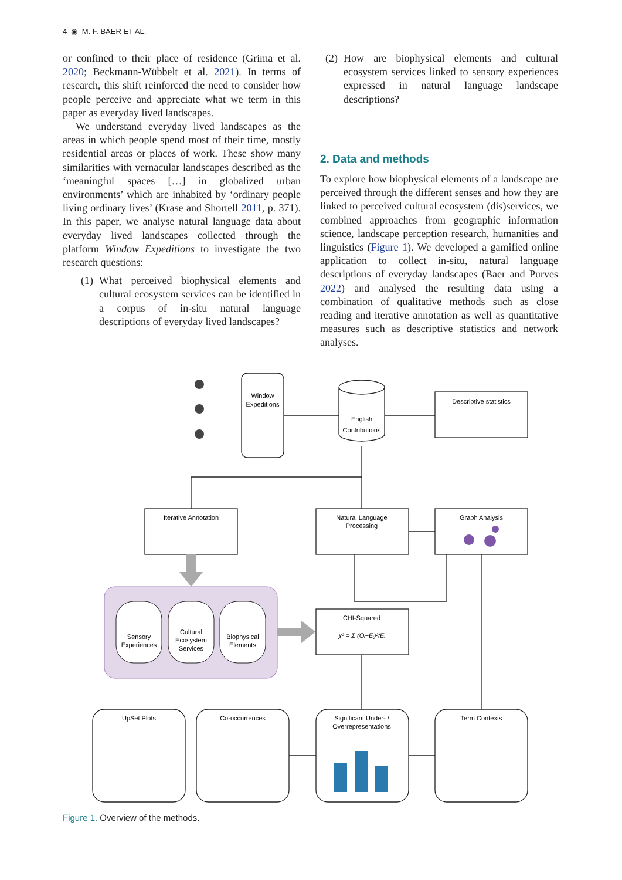4 ◉ M. F. BAER ET AL.
or confined to their place of residence (Grima et al. 2020; Beckmann-Wübbelt et al. 2021). In terms of research, this shift reinforced the need to consider how people perceive and appreciate what we term in this paper as everyday lived landscapes.
We understand everyday lived landscapes as the areas in which people spend most of their time, mostly residential areas or places of work. These show many similarities with vernacular landscapes described as the ‘meaningful spaces […] in globalized urban environments’ which are inhabited by ‘ordinary people living ordinary lives’ (Krase and Shortell 2011, p. 371). In this paper, we analyse natural language data about everyday lived landscapes collected through the platform Window Expeditions to investigate the two research questions:
(1) What perceived biophysical elements and cultural ecosystem services can be identified in a corpus of in-situ natural language descriptions of everyday lived landscapes?
(2) How are biophysical elements and cultural ecosystem services linked to sensory experiences expressed in natural language landscape descriptions?
2. Data and methods
To explore how biophysical elements of a landscape are perceived through the different senses and how they are linked to perceived cultural ecosystem (dis)services, we combined approaches from geographic information science, landscape perception research, humanities and linguistics (Figure 1). We developed a gamified online application to collect in-situ, natural language descriptions of everyday landscapes (Baer and Purves 2022) and analysed the resulting data using a combination of qualitative methods such as close reading and iterative annotation as well as quantitative measures such as descriptive statistics and network analyses.
Window
Expeditions
English
Contributions
Descriptive statistics
Iterative Annotation
Natural Language
Processing
Graph Analysis
Sensory
Experiences
Cultural
Ecosystem
Services
Biophysical
Elements
CHI-Squared
χ² = Σ (Oᵢ−Eᵢ)²/Eᵢ
UpSet Plots
Co-occurrences
Significant Under- /
Overrepresentations
Term Contexts
Figure 1. Overview of the methods.